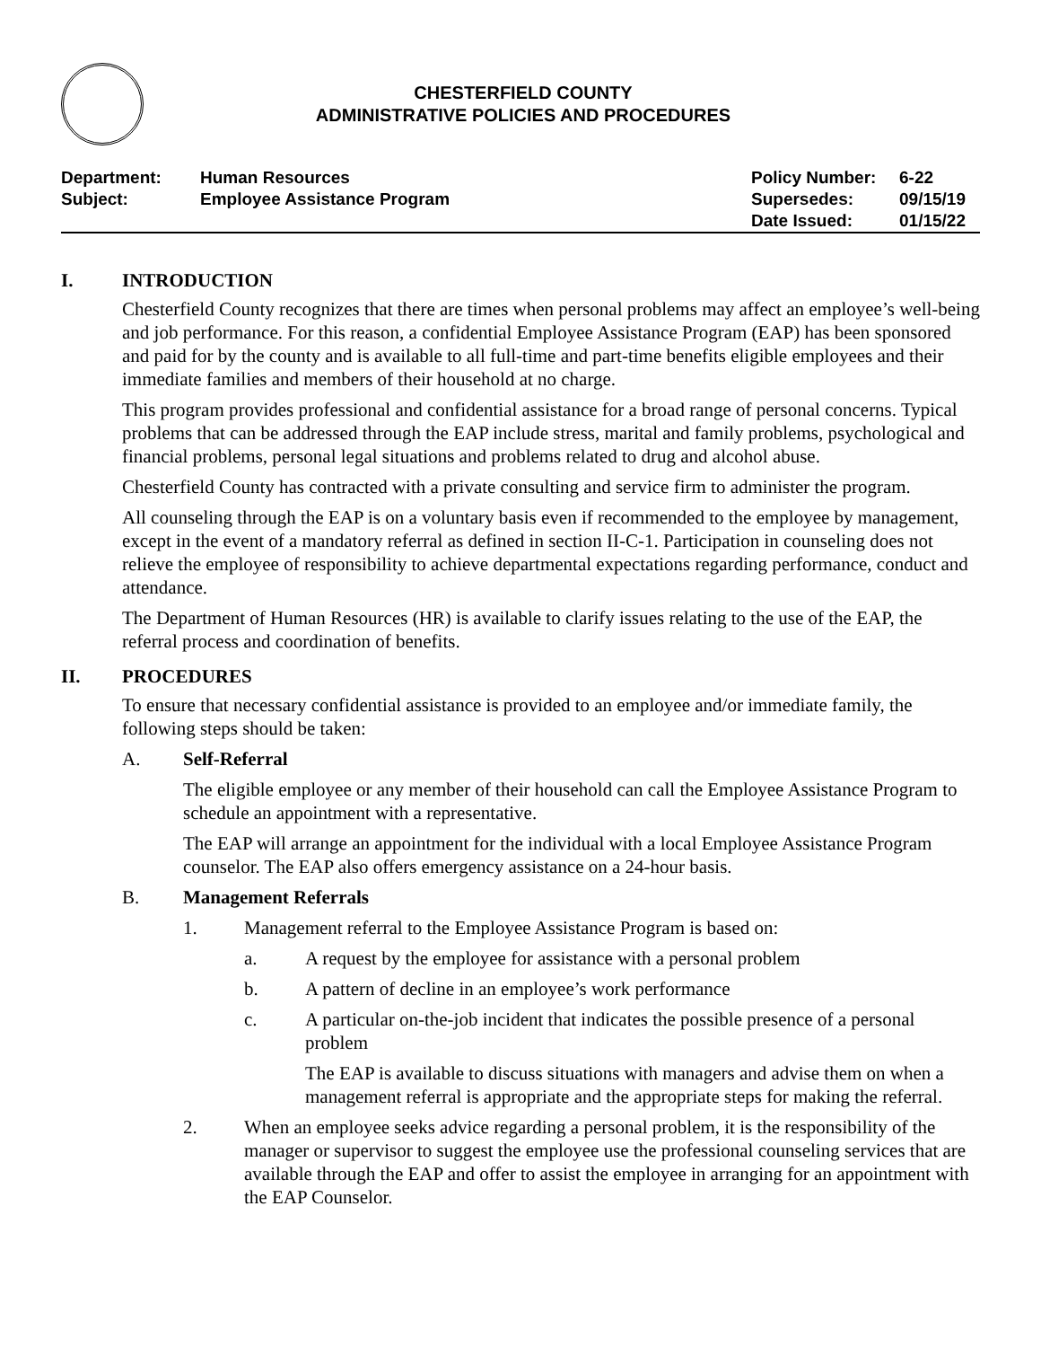CHESTERFIELD COUNTY
ADMINISTRATIVE POLICIES AND PROCEDURES
| Department: | Human Resources | Policy Number: | 6-22 |
| Subject: | Employee Assistance Program | Supersedes: | 09/15/19 |
| | | Date Issued: | 01/15/22 |
I. INTRODUCTION
Chesterfield County recognizes that there are times when personal problems may affect an employee’s well-being and job performance. For this reason, a confidential Employee Assistance Program (EAP) has been sponsored and paid for by the county and is available to all full-time and part-time benefits eligible employees and their immediate families and members of their household at no charge.
This program provides professional and confidential assistance for a broad range of personal concerns. Typical problems that can be addressed through the EAP include stress, marital and family problems, psychological and financial problems, personal legal situations and problems related to drug and alcohol abuse.
Chesterfield County has contracted with a private consulting and service firm to administer the program.
All counseling through the EAP is on a voluntary basis even if recommended to the employee by management, except in the event of a mandatory referral as defined in section II-C-1. Participation in counseling does not relieve the employee of responsibility to achieve departmental expectations regarding performance, conduct and attendance.
The Department of Human Resources (HR) is available to clarify issues relating to the use of the EAP, the referral process and coordination of benefits.
II. PROCEDURES
To ensure that necessary confidential assistance is provided to an employee and/or immediate family, the following steps should be taken:
A. Self-Referral
The eligible employee or any member of their household can call the Employee Assistance Program to schedule an appointment with a representative.
The EAP will arrange an appointment for the individual with a local Employee Assistance Program counselor. The EAP also offers emergency assistance on a 24-hour basis.
B. Management Referrals
1. Management referral to the Employee Assistance Program is based on:
a. A request by the employee for assistance with a personal problem
b. A pattern of decline in an employee’s work performance
c. A particular on-the-job incident that indicates the possible presence of a personal problem
The EAP is available to discuss situations with managers and advise them on when a management referral is appropriate and the appropriate steps for making the referral.
2. When an employee seeks advice regarding a personal problem, it is the responsibility of the manager or supervisor to suggest the employee use the professional counseling services that are available through the EAP and offer to assist the employee in arranging for an appointment with the EAP Counselor.